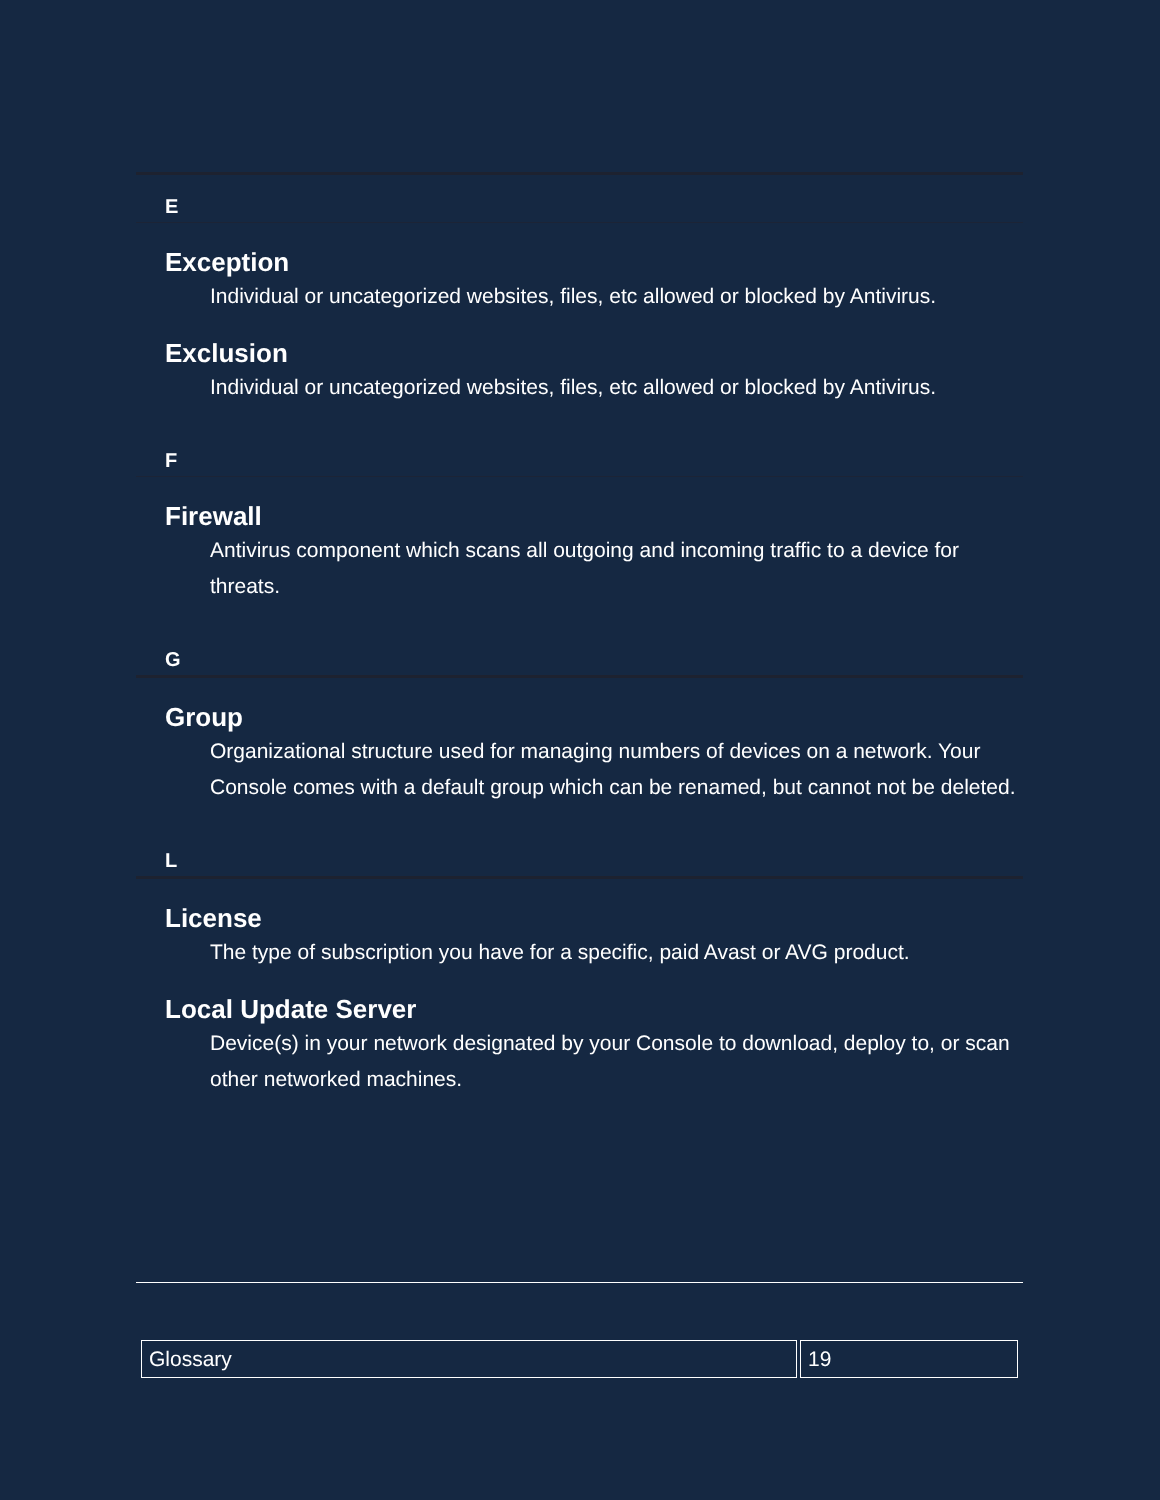E
Exception
Individual or uncategorized websites, files, etc allowed or blocked by Antivirus.
Exclusion
Individual or uncategorized websites, files, etc allowed or blocked by Antivirus.
F
Firewall
Antivirus component which scans all outgoing and incoming traffic to a device for threats.
G
Group
Organizational structure used for managing numbers of devices on a network. Your Console comes with a default group which can be renamed, but cannot not be deleted.
L
License
The type of subscription you have for a specific, paid Avast or AVG product.
Local Update Server
Device(s) in your network designated by your Console to download, deploy to, or scan other networked machines.
| Glossary | 19 |